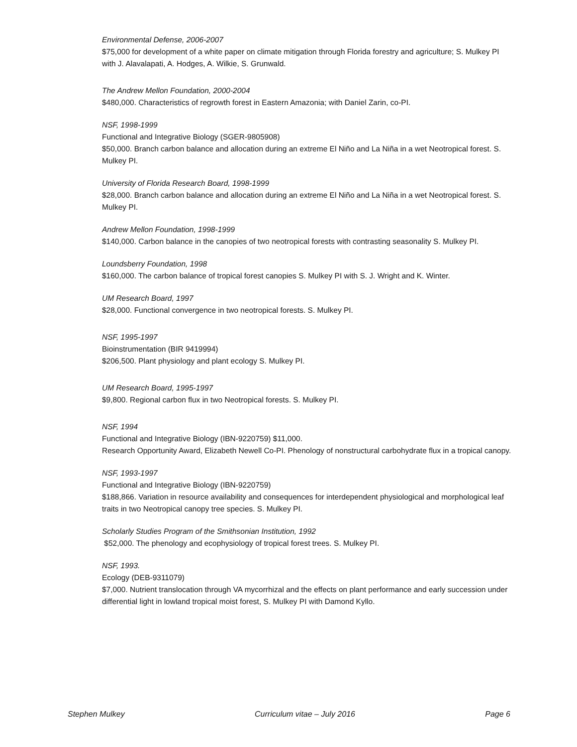Environmental Defense, 2006-2007
$75,000 for development of a white paper on climate mitigation through Florida forestry and agriculture; S. Mulkey PI with J. Alavalapati, A. Hodges, A. Wilkie, S. Grunwald.
The Andrew Mellon Foundation, 2000-2004
$480,000. Characteristics of regrowth forest in Eastern Amazonia; with Daniel Zarin, co-PI.
NSF, 1998-1999
Functional and Integrative Biology (SGER-9805908)
$50,000. Branch carbon balance and allocation during an extreme El Niño and La Niña in a wet Neotropical forest. S. Mulkey PI.
University of Florida Research Board, 1998-1999
$28,000. Branch carbon balance and allocation during an extreme El Niño and La Niña in a wet Neotropical forest. S. Mulkey PI.
Andrew Mellon Foundation, 1998-1999
$140,000. Carbon balance in the canopies of two neotropical forests with contrasting seasonality S. Mulkey PI.
Loundsberry Foundation, 1998
$160,000. The carbon balance of tropical forest canopies S. Mulkey PI with S. J. Wright and K. Winter.
UM Research Board, 1997
$28,000. Functional convergence in two neotropical forests. S. Mulkey PI.
NSF, 1995-1997
Bioinstrumentation (BIR 9419994)
$206,500. Plant physiology and plant ecology S. Mulkey PI.
UM Research Board, 1995-1997
$9,800. Regional carbon flux in two Neotropical forests. S. Mulkey PI.
NSF, 1994
Functional and Integrative Biology (IBN-9220759) $11,000.
Research Opportunity Award, Elizabeth Newell Co-PI. Phenology of nonstructural carbohydrate flux in a tropical canopy.
NSF, 1993-1997
Functional and Integrative Biology (IBN-9220759)
$188,866. Variation in resource availability and consequences for interdependent physiological and morphological leaf traits in two Neotropical canopy tree species. S. Mulkey PI.
Scholarly Studies Program of the Smithsonian Institution, 1992
$52,000. The phenology and ecophysiology of tropical forest trees. S. Mulkey PI.
NSF, 1993.
Ecology (DEB-9311079)
$7,000. Nutrient translocation through VA mycorrhizal and the effects on plant performance and early succession under differential light in lowland tropical moist forest, S. Mulkey PI with Damond Kyllo.
Stephen Mulkey Curriculum vitae – July 2016 Page 6